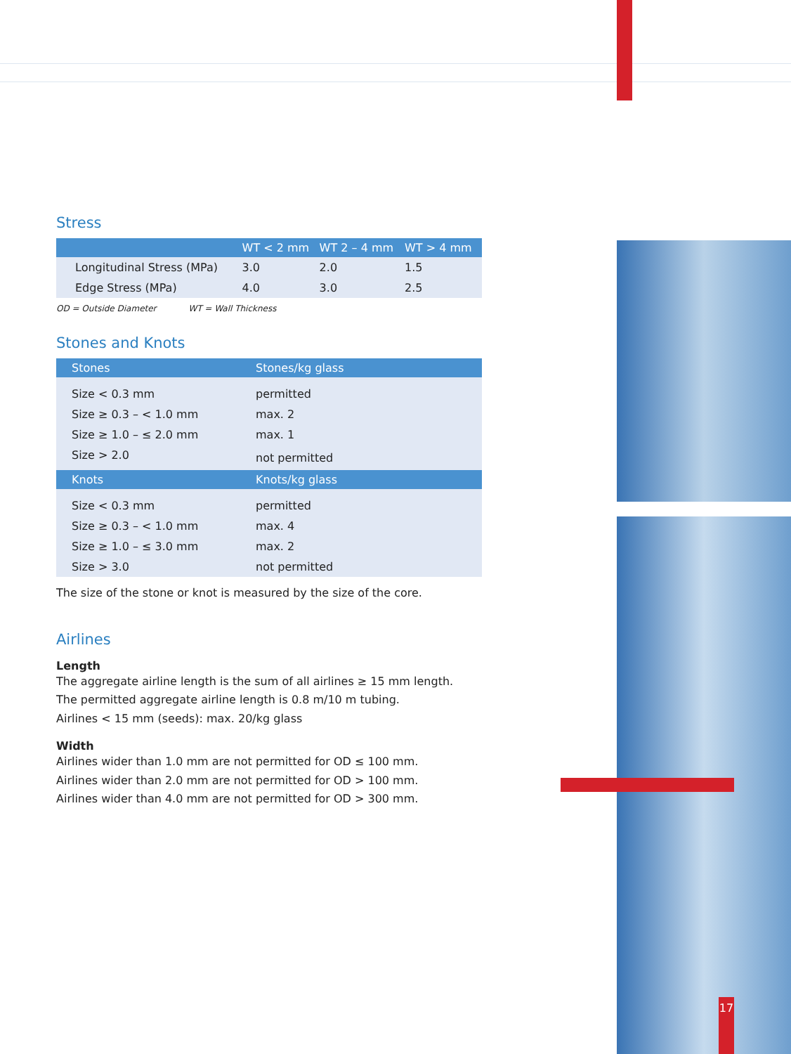17
Stress
| | WT < 2 mm | WT 2 – 4 mm | WT > 4 mm |
| --- | --- | --- | --- |
| Longitudinal Stress (MPa) | 3.0 | 2.0 | 1.5 |
| Edge Stress (MPa) | 4.0 | 3.0 | 2.5 |
OD = Outside Diameter WT = Wall Thickness
Stones and Knots
| Stones | Stones/kg glass |
| --- | --- |
| Size < 0.3 mm | permitted |
| Size ≥ 0.3 – < 1.0 mm | max. 2 |
| Size ≥ 1.0 – ≤ 2.0 mm | max. 1 |
| Size > 2.0 | not permitted |
| Knots | Knots/kg glass |
| Size < 0.3 mm | permitted |
| Size ≥ 0.3 – < 1.0 mm | max. 4 |
| Size ≥ 1.0 – ≤ 3.0 mm | max. 2 |
| Size > 3.0 | not permitted |
The size of the stone or knot is measured by the size of the core.
Airlines
Length
The aggregate airline length is the sum of all airlines ≥ 15 mm length.
The permitted aggregate airline length is 0.8 m/10 m tubing.
Airlines < 15 mm (seeds): max. 20/kg glass
Width
Airlines wider than 1.0 mm are not permitted for OD ≤ 100 mm.
Airlines wider than 2.0 mm are not permitted for OD > 100 mm.
Airlines wider than 4.0 mm are not permitted for OD > 300 mm.